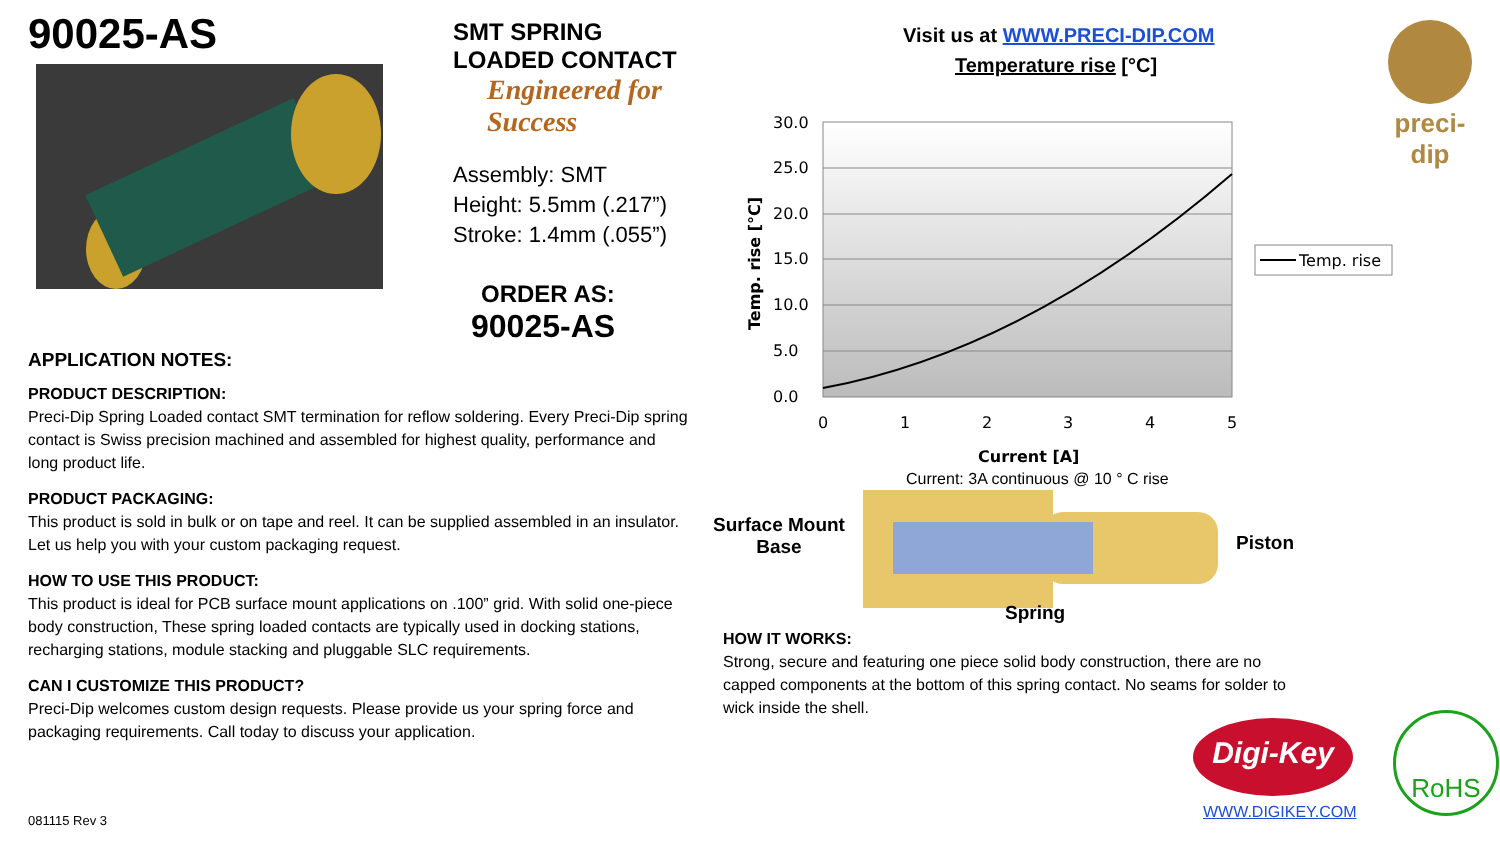90025-AS
SMT SPRING LOADED CONTACT
Engineered for Success
Assembly: SMT
Height: 5.5mm (.217”)
Stroke: 1.4mm (.055”)
ORDER AS:
90025-AS
APPLICATION NOTES:
PRODUCT DESCRIPTION:
Preci-Dip Spring Loaded contact SMT termination for reflow soldering. Every Preci-Dip spring contact is Swiss precision machined and assembled for highest quality, performance and long product life.
PRODUCT PACKAGING:
This product is sold in bulk or on tape and reel. It can be supplied assembled in an insulator. Let us help you with your custom packaging request.
HOW TO USE THIS PRODUCT:
This product is ideal for PCB surface mount applications on .100” grid. With solid one-piece body construction, These spring loaded contacts are typically used in docking stations, recharging stations, module stacking and pluggable SLC requirements.
CAN I CUSTOMIZE THIS PRODUCT?
Preci-Dip welcomes custom design requests. Please provide us your spring force and packaging requirements. Call today to discuss your application.
081115 Rev 3
Visit us at WWW.PRECI-DIP.COM
Temperature rise [°C]
preci-dip
30.0
25.0
20.0
15.0
10.0
5.0
0.0
0
1
2
3
4
5
Current [A]
Temp. rise [°C]
Temp. rise
Current: 3A continuous @ 10 ° C rise
Surface Mount
Base
Piston
Spring
HOW IT WORKS:
Strong, secure and featuring one piece solid body construction, there are no capped components at the bottom of this spring contact. No seams for solder to wick inside the shell.
Digi-Key
WWW.DIGIKEY.COM
RoHS